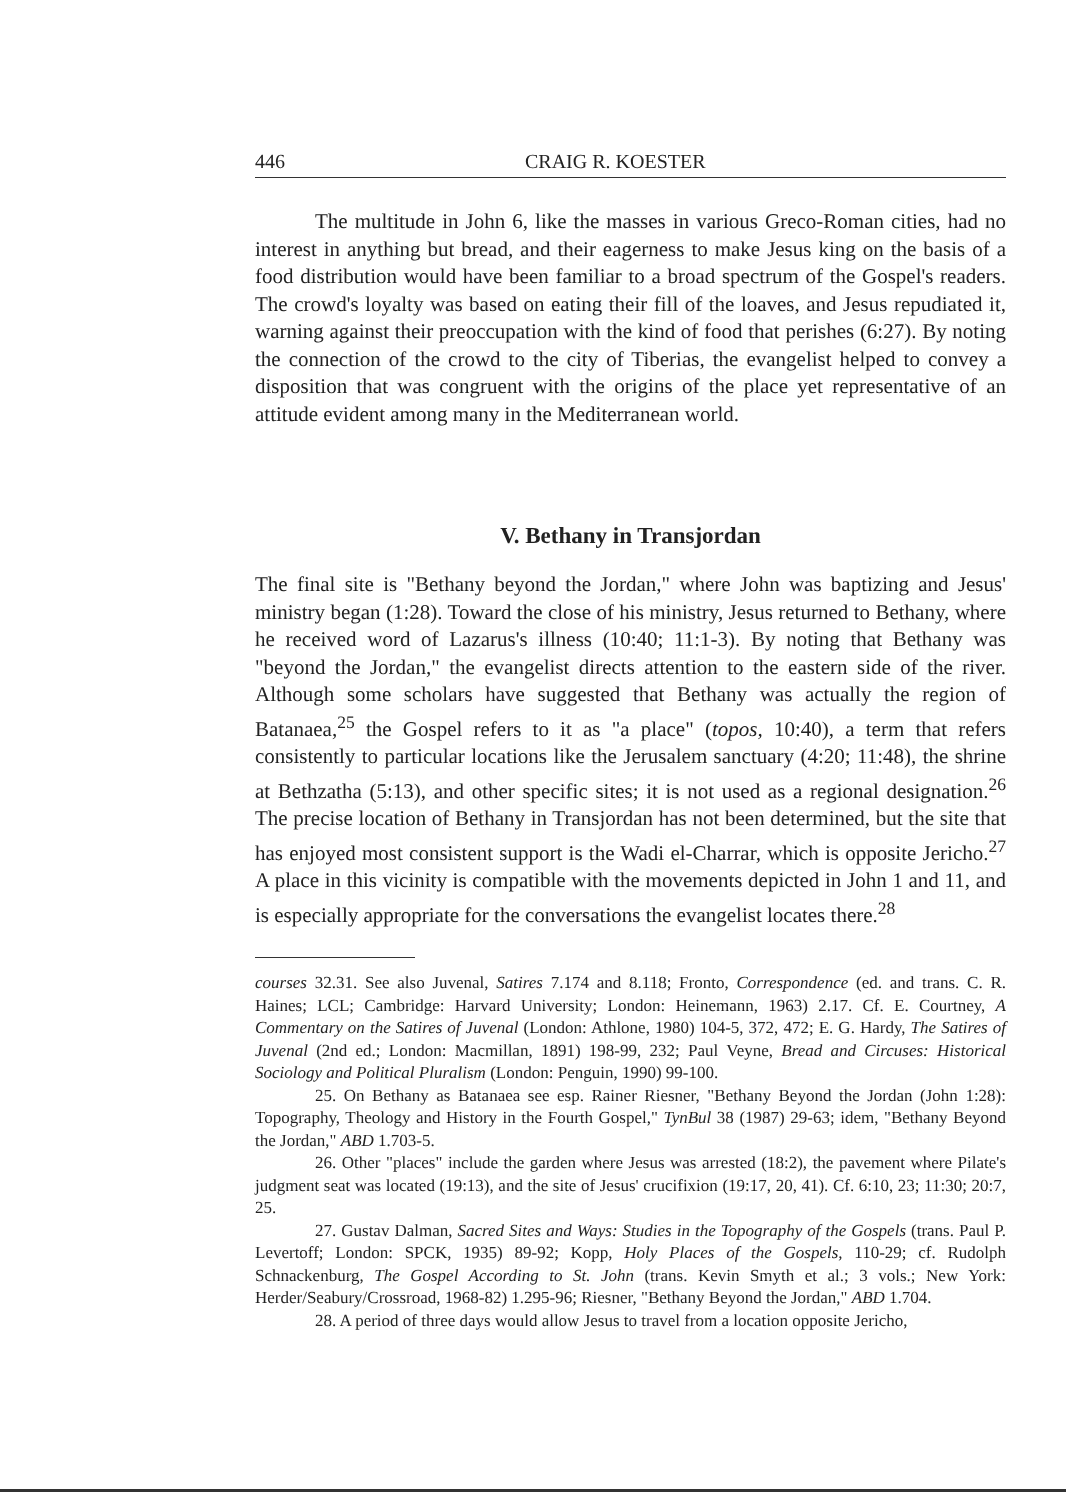446 CRAIG R. KOESTER
The multitude in John 6, like the masses in various Greco-Roman cities, had no interest in anything but bread, and their eagerness to make Jesus king on the basis of a food distribution would have been familiar to a broad spectrum of the Gospel's readers. The crowd's loyalty was based on eating their fill of the loaves, and Jesus repudiated it, warning against their preoccupation with the kind of food that perishes (6:27). By noting the connection of the crowd to the city of Tiberias, the evangelist helped to convey a disposition that was congruent with the origins of the place yet representative of an attitude evident among many in the Mediterranean world.
V. Bethany in Transjordan
The final site is "Bethany beyond the Jordan," where John was baptizing and Jesus' ministry began (1:28). Toward the close of his ministry, Jesus returned to Bethany, where he received word of Lazarus's illness (10:40; 11:1-3). By noting that Bethany was "beyond the Jordan," the evangelist directs attention to the eastern side of the river. Although some scholars have suggested that Bethany was actually the region of Batanaea,<sup>25</sup> the Gospel refers to it as "a place" (topos, 10:40), a term that refers consistently to particular locations like the Jerusalem sanctuary (4:20; 11:48), the shrine at Bethzatha (5:13), and other specific sites; it is not used as a regional designation.<sup>26</sup> The precise location of Bethany in Transjordan has not been determined, but the site that has enjoyed most consistent support is the Wadi el-Charrar, which is opposite Jericho.<sup>27</sup> A place in this vicinity is compatible with the movements depicted in John 1 and 11, and is especially appropriate for the conversations the evangelist locates there.<sup>28</sup>
courses 32.31. See also Juvenal, Satires 7.174 and 8.118; Fronto, Correspondence (ed. and trans. C. R. Haines; LCL; Cambridge: Harvard University; London: Heinemann, 1963) 2.17. Cf. E. Courtney, A Commentary on the Satires of Juvenal (London: Athlone, 1980) 104-5, 372, 472; E. G. Hardy, The Satires of Juvenal (2nd ed.; London: Macmillan, 1891) 198-99, 232; Paul Veyne, Bread and Circuses: Historical Sociology and Political Pluralism (London: Penguin, 1990) 99-100.
25. On Bethany as Batanaea see esp. Rainer Riesner, "Bethany Beyond the Jordan (John 1:28): Topography, Theology and History in the Fourth Gospel," TynBul 38 (1987) 29-63; idem, "Bethany Beyond the Jordan," ABD 1.703-5.
26. Other "places" include the garden where Jesus was arrested (18:2), the pavement where Pilate's judgment seat was located (19:13), and the site of Jesus' crucifixion (19:17, 20, 41). Cf. 6:10, 23; 11:30; 20:7, 25.
27. Gustav Dalman, Sacred Sites and Ways: Studies in the Topography of the Gospels (trans. Paul P. Levertoff; London: SPCK, 1935) 89-92; Kopp, Holy Places of the Gospels, 110-29; cf. Rudolph Schnackenburg, The Gospel According to St. John (trans. Kevin Smyth et al.; 3 vols.; New York: Herder/Seabury/Crossroad, 1968-82) 1.295-96; Riesner, "Bethany Beyond the Jordan," ABD 1.704.
28. A period of three days would allow Jesus to travel from a location opposite Jericho,